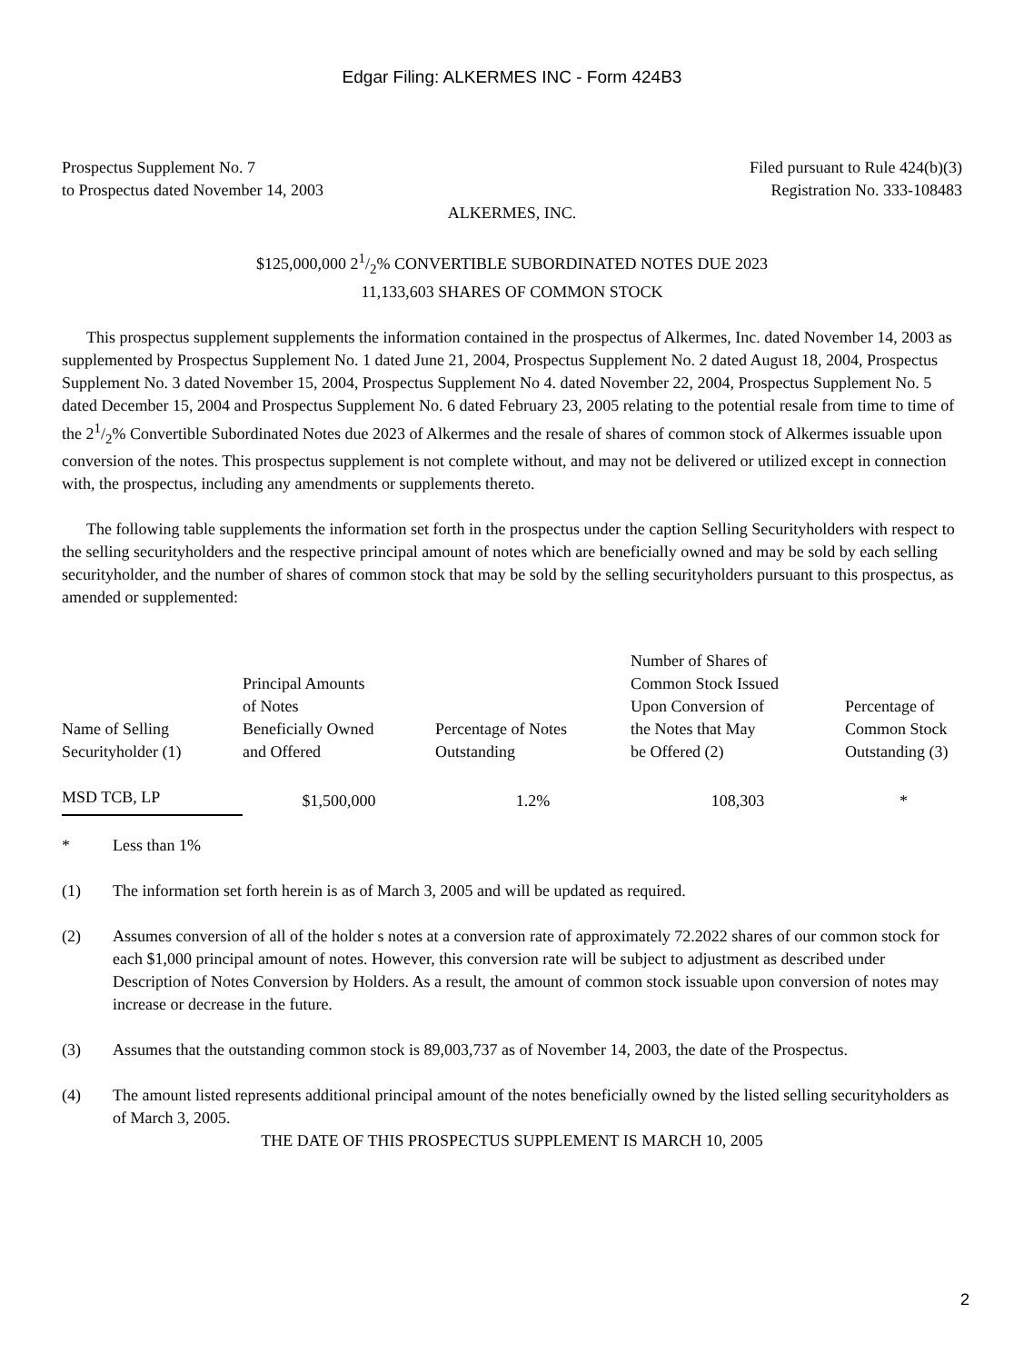Edgar Filing: ALKERMES INC - Form 424B3
Prospectus Supplement No. 7 Filed pursuant to Rule 424(b)(3)
to Prospectus dated November 14, 2003 Registration No. 333-108483
ALKERMES, INC.
$125,000,000 21/2% CONVERTIBLE SUBORDINATED NOTES DUE 2023
11,133,603 SHARES OF COMMON STOCK
This prospectus supplement supplements the information contained in the prospectus of Alkermes, Inc. dated November 14, 2003 as supplemented by Prospectus Supplement No. 1 dated June 21, 2004, Prospectus Supplement No. 2 dated August 18, 2004, Prospectus Supplement No. 3 dated November 15, 2004, Prospectus Supplement No 4. dated November 22, 2004, Prospectus Supplement No. 5 dated December 15, 2004 and Prospectus Supplement No. 6 dated February 23, 2005 relating to the potential resale from time to time of the 21/2% Convertible Subordinated Notes due 2023 of Alkermes and the resale of shares of common stock of Alkermes issuable upon conversion of the notes. This prospectus supplement is not complete without, and may not be delivered or utilized except in connection with, the prospectus, including any amendments or supplements thereto.
The following table supplements the information set forth in the prospectus under the caption Selling Securityholders with respect to the selling securityholders and the respective principal amount of notes which are beneficially owned and may be sold by each selling securityholder, and the number of shares of common stock that may be sold by the selling securityholders pursuant to this prospectus, as amended or supplemented:
| Name of Selling Securityholder (1) | Principal Amounts of Notes Beneficially Owned and Offered | Percentage of Notes Outstanding | Number of Shares of Common Stock Issued Upon Conversion of the Notes that May be Offered (2) | Percentage of Common Stock Outstanding (3) |
| --- | --- | --- | --- | --- |
| MSD TCB, LP | $1,500,000 | 1.2% | 108,303 | * |
* Less than 1%
(1) The information set forth herein is as of March 3, 2005 and will be updated as required.
(2) Assumes conversion of all of the holder s notes at a conversion rate of approximately 72.2022 shares of our common stock for each $1,000 principal amount of notes. However, this conversion rate will be subject to adjustment as described under Description of Notes Conversion by Holders. As a result, the amount of common stock issuable upon conversion of notes may increase or decrease in the future.
(3) Assumes that the outstanding common stock is 89,003,737 as of November 14, 2003, the date of the Prospectus.
(4) The amount listed represents additional principal amount of the notes beneficially owned by the listed selling securityholders as of March 3, 2005.
THE DATE OF THIS PROSPECTUS SUPPLEMENT IS MARCH 10, 2005
2